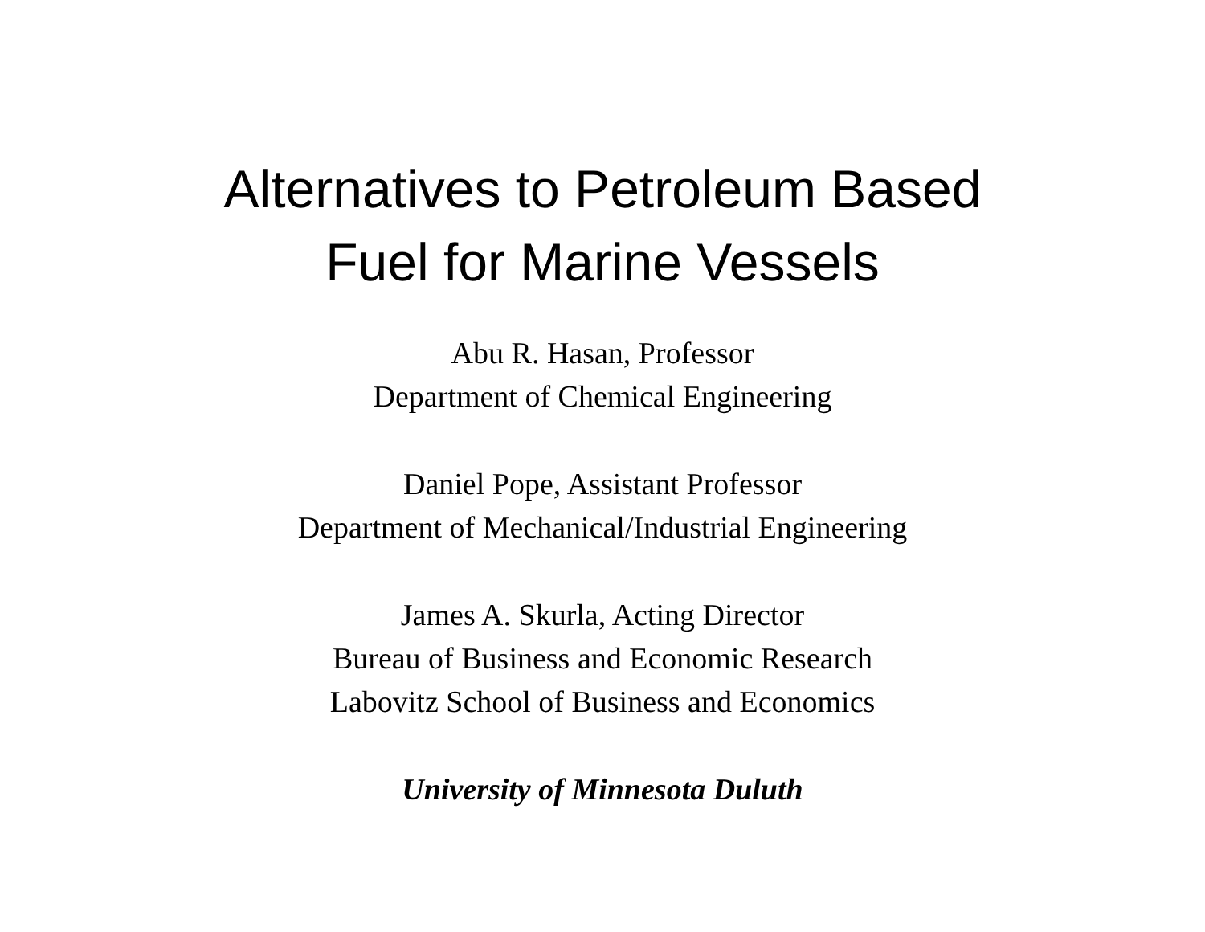Alternatives to Petroleum Based
Fuel for Marine Vessels
Abu R. Hasan, Professor
Department of Chemical Engineering
Daniel Pope, Assistant Professor
Department of Mechanical/Industrial Engineering
James A. Skurla, Acting Director
Bureau of Business and Economic Research
Labovitz School of Business and Economics
University of Minnesota Duluth